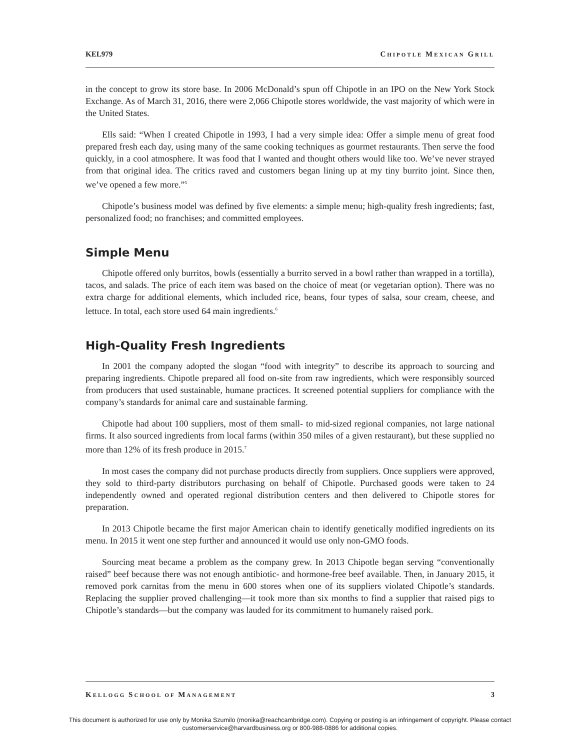KEL979 CHIPOTLE MEXICAN GRILL
in the concept to grow its store base. In 2006 McDonald’s spun off Chipotle in an IPO on the New York Stock Exchange. As of March 31, 2016, there were 2,066 Chipotle stores worldwide, the vast majority of which were in the United States.
Ells said: “When I created Chipotle in 1993, I had a very simple idea: Offer a simple menu of great food prepared fresh each day, using many of the same cooking techniques as gourmet restaurants. Then serve the food quickly, in a cool atmosphere. It was food that I wanted and thought others would like too. We’ve never strayed from that original idea. The critics raved and customers began lining up at my tiny burrito joint. Since then, we’ve opened a few more.”<sup>5</sup>
Chipotle’s business model was defined by five elements: a simple menu; high-quality fresh ingredients; fast, personalized food; no franchises; and committed employees.
Simple Menu
Chipotle offered only burritos, bowls (essentially a burrito served in a bowl rather than wrapped in a tortilla), tacos, and salads. The price of each item was based on the choice of meat (or vegetarian option). There was no extra charge for additional elements, which included rice, beans, four types of salsa, sour cream, cheese, and lettuce. In total, each store used 64 main ingredients.<sup>6</sup>
High-Quality Fresh Ingredients
In 2001 the company adopted the slogan “food with integrity” to describe its approach to sourcing and preparing ingredients. Chipotle prepared all food on-site from raw ingredients, which were responsibly sourced from producers that used sustainable, humane practices. It screened potential suppliers for compliance with the company’s standards for animal care and sustainable farming.
Chipotle had about 100 suppliers, most of them small- to mid-sized regional companies, not large national firms. It also sourced ingredients from local farms (within 350 miles of a given restaurant), but these supplied no more than 12% of its fresh produce in 2015.<sup>7</sup>
In most cases the company did not purchase products directly from suppliers. Once suppliers were approved, they sold to third-party distributors purchasing on behalf of Chipotle. Purchased goods were taken to 24 independently owned and operated regional distribution centers and then delivered to Chipotle stores for preparation.
In 2013 Chipotle became the first major American chain to identify genetically modified ingredients on its menu. In 2015 it went one step further and announced it would use only non-GMO foods.
Sourcing meat became a problem as the company grew. In 2013 Chipotle began serving “conventionally raised” beef because there was not enough antibiotic- and hormone-free beef available. Then, in January 2015, it removed pork carnitas from the menu in 600 stores when one of its suppliers violated Chipotle’s standards. Replacing the supplier proved challenging—it took more than six months to find a supplier that raised pigs to Chipotle’s standards—but the company was lauded for its commitment to humanely raised pork.
KELLOGG SCHOOL OF MANAGEMENT 3
This document is authorized for use only by Monika Szumilo (monika@reachcambridge.com). Copying or posting is an infringement of copyright. Please contact
customerservice@harvardbusiness.org or 800-988-0886 for additional copies.